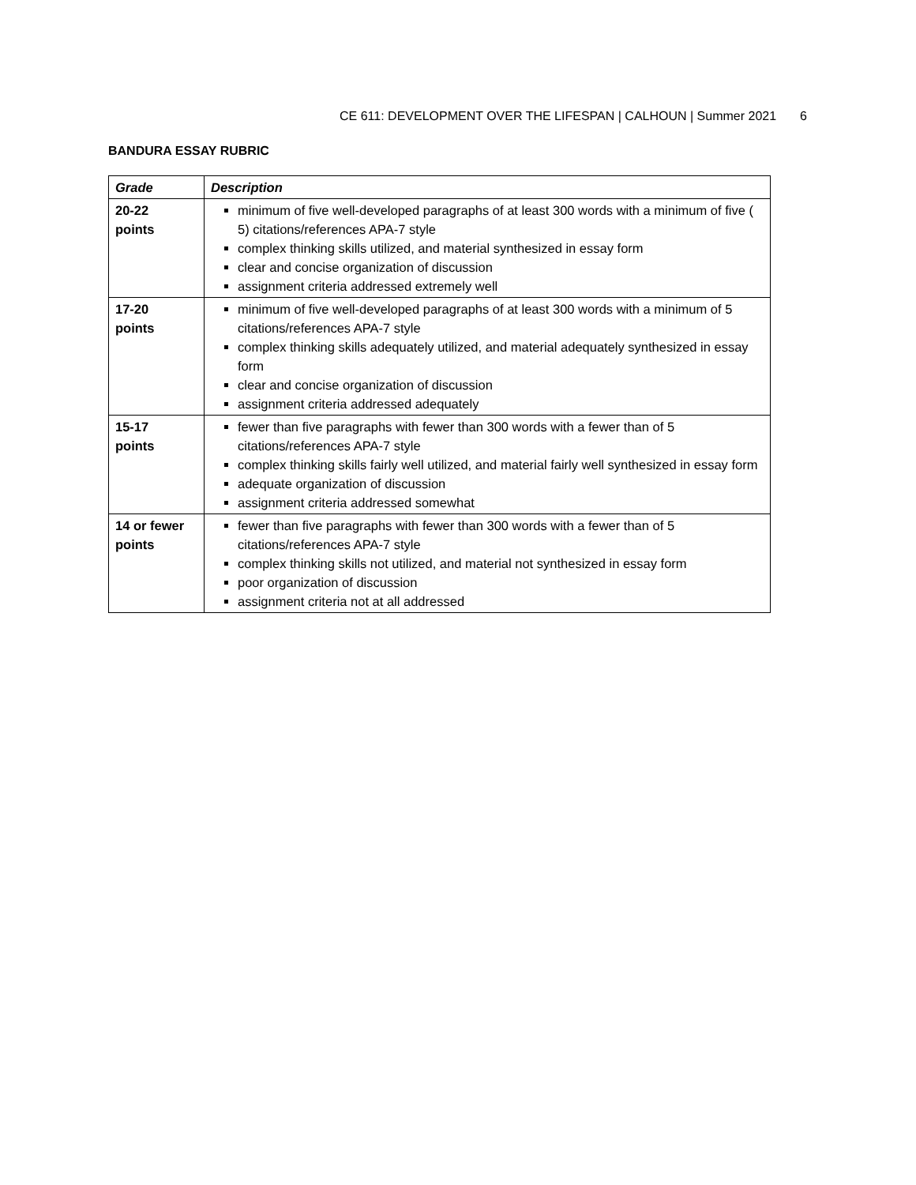CE 611: DEVELOPMENT OVER THE LIFESPAN | CALHOUN | Summer 2021 6
BANDURA ESSAY RUBRIC
| Grade | Description |
| --- | --- |
| 20-22 points | minimum of five well-developed paragraphs of at least 300 words with a minimum of five ( 5) citations/references APA-7 style complex thinking skills utilized, and material synthesized in essay form clear and concise organization of discussion assignment criteria addressed extremely well |
| 17-20 points | minimum of five well-developed paragraphs of at least 300 words with a minimum of 5 citations/references APA-7 style complex thinking skills adequately utilized, and material adequately synthesized in essay form clear and concise organization of discussion assignment criteria addressed adequately |
| 15-17 points | fewer than five paragraphs with fewer than 300 words with a fewer than of 5 citations/references APA-7 style complex thinking skills fairly well utilized, and material fairly well synthesized in essay form adequate organization of discussion assignment criteria addressed somewhat |
| 14 or fewer points | fewer than five paragraphs with fewer than 300 words with a fewer than of 5 citations/references APA-7 style complex thinking skills not utilized, and material not synthesized in essay form poor organization of discussion assignment criteria not at all addressed |